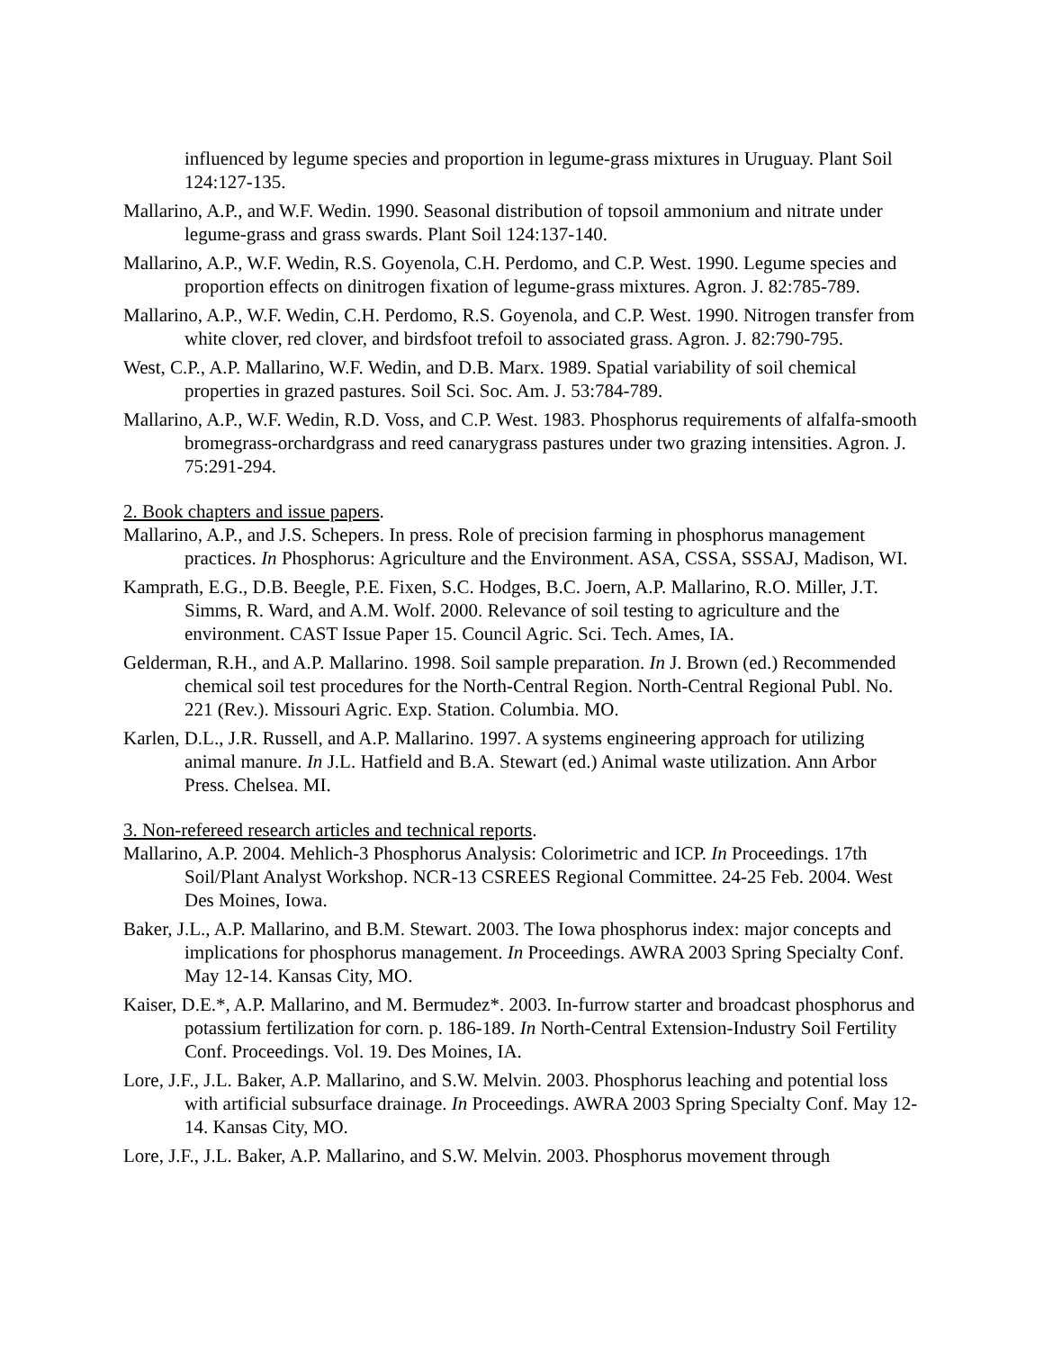influenced by legume species and proportion in legume-grass mixtures in Uruguay. Plant Soil 124:127-135.
Mallarino, A.P., and W.F. Wedin. 1990. Seasonal distribution of topsoil ammonium and nitrate under legume-grass and grass swards. Plant Soil 124:137-140.
Mallarino, A.P., W.F. Wedin, R.S. Goyenola, C.H. Perdomo, and C.P. West. 1990. Legume species and proportion effects on dinitrogen fixation of legume-grass mixtures. Agron. J. 82:785-789.
Mallarino, A.P., W.F. Wedin, C.H. Perdomo, R.S. Goyenola, and C.P. West. 1990. Nitrogen transfer from white clover, red clover, and birdsfoot trefoil to associated grass. Agron. J. 82:790-795.
West, C.P., A.P. Mallarino, W.F. Wedin, and D.B. Marx. 1989. Spatial variability of soil chemical properties in grazed pastures. Soil Sci. Soc. Am. J. 53:784-789.
Mallarino, A.P., W.F. Wedin, R.D. Voss, and C.P. West. 1983. Phosphorus requirements of alfalfa-smooth bromegrass-orchardgrass and reed canarygrass pastures under two grazing intensities. Agron. J. 75:291-294.
2. Book chapters and issue papers.
Mallarino, A.P., and J.S. Schepers. In press. Role of precision farming in phosphorus management practices. In Phosphorus: Agriculture and the Environment. ASA, CSSA, SSSAJ, Madison, WI.
Kamprath, E.G., D.B. Beegle, P.E. Fixen, S.C. Hodges, B.C. Joern, A.P. Mallarino, R.O. Miller, J.T. Simms, R. Ward, and A.M. Wolf. 2000. Relevance of soil testing to agriculture and the environment. CAST Issue Paper 15. Council Agric. Sci. Tech. Ames, IA.
Gelderman, R.H., and A.P. Mallarino. 1998. Soil sample preparation. In J. Brown (ed.) Recommended chemical soil test procedures for the North-Central Region. North-Central Regional Publ. No. 221 (Rev.). Missouri Agric. Exp. Station. Columbia. MO.
Karlen, D.L., J.R. Russell, and A.P. Mallarino. 1997. A systems engineering approach for utilizing animal manure. In J.L. Hatfield and B.A. Stewart (ed.) Animal waste utilization. Ann Arbor Press. Chelsea. MI.
3. Non-refereed research articles and technical reports.
Mallarino, A.P. 2004. Mehlich-3 Phosphorus Analysis: Colorimetric and ICP. In Proceedings. 17th Soil/Plant Analyst Workshop. NCR-13 CSREES Regional Committee. 24-25 Feb. 2004. West Des Moines, Iowa.
Baker, J.L., A.P. Mallarino, and B.M. Stewart. 2003. The Iowa phosphorus index: major concepts and implications for phosphorus management. In Proceedings. AWRA 2003 Spring Specialty Conf. May 12-14. Kansas City, MO.
Kaiser, D.E.*, A.P. Mallarino, and M. Bermudez*. 2003. In-furrow starter and broadcast phosphorus and potassium fertilization for corn. p. 186-189. In North-Central Extension-Industry Soil Fertility Conf. Proceedings. Vol. 19. Des Moines, IA.
Lore, J.F., J.L. Baker, A.P. Mallarino, and S.W. Melvin. 2003. Phosphorus leaching and potential loss with artificial subsurface drainage. In Proceedings. AWRA 2003 Spring Specialty Conf. May 12-14. Kansas City, MO.
Lore, J.F., J.L. Baker, A.P. Mallarino, and S.W. Melvin. 2003. Phosphorus movement through